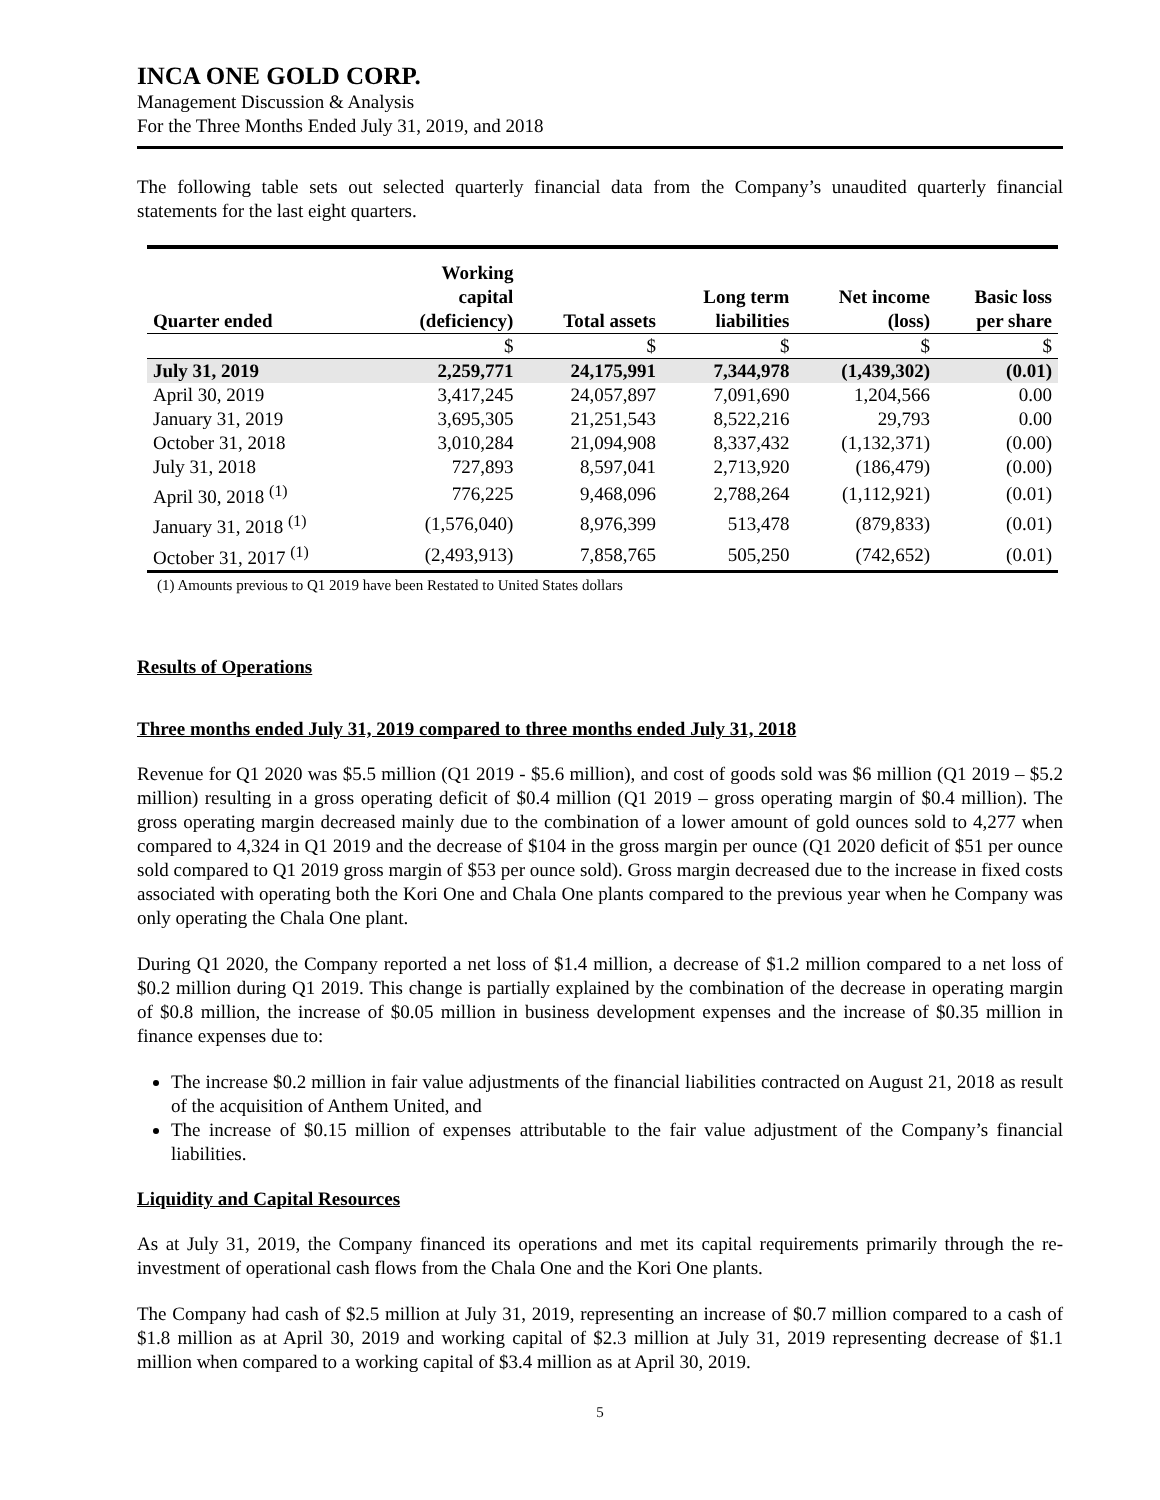INCA ONE GOLD CORP.
Management Discussion & Analysis
For the Three Months Ended July 31, 2019, and 2018
The following table sets out selected quarterly financial data from the Company’s unaudited quarterly financial statements for the last eight quarters.
| Quarter ended | Working capital (deficiency) | Total assets | Long term liabilities | Net income (loss) | Basic loss per share |
| --- | --- | --- | --- | --- | --- |
| | $ | $ | $ | $ | $ |
| July 31, 2019 | 2,259,771 | 24,175,991 | 7,344,978 | (1,439,302) | (0.01) |
| April 30, 2019 | 3,417,245 | 24,057,897 | 7,091,690 | 1,204,566 | 0.00 |
| January 31, 2019 | 3,695,305 | 21,251,543 | 8,522,216 | 29,793 | 0.00 |
| October 31, 2018 | 3,010,284 | 21,094,908 | 8,337,432 | (1,132,371) | (0.00) |
| July 31, 2018 | 727,893 | 8,597,041 | 2,713,920 | (186,479) | (0.00) |
| April 30, 2018 <sup>(1)</sup> | 776,225 | 9,468,096 | 2,788,264 | (1,112,921) | (0.01) |
| January 31, 2018 <sup>(1)</sup> | (1,576,040) | 8,976,399 | 513,478 | (879,833) | (0.01) |
| October 31, 2017 <sup>(1)</sup> | (2,493,913) | 7,858,765 | 505,250 | (742,652) | (0.01) |
(1) Amounts previous to Q1 2019 have been Restated to United States dollars
Results of Operations
Three months ended July 31, 2019 compared to three months ended July 31, 2018
Revenue for Q1 2020 was $5.5 million (Q1 2019 - $5.6 million), and cost of goods sold was $6 million (Q1 2019 – $5.2 million) resulting in a gross operating deficit of $0.4 million (Q1 2019 – gross operating margin of $0.4 million). The gross operating margin decreased mainly due to the combination of a lower amount of gold ounces sold to 4,277 when compared to 4,324 in Q1 2019 and the decrease of $104 in the gross margin per ounce (Q1 2020 deficit of $51 per ounce sold compared to Q1 2019 gross margin of $53 per ounce sold). Gross margin decreased due to the increase in fixed costs associated with operating both the Kori One and Chala One plants compared to the previous year when he Company was only operating the Chala One plant.
During Q1 2020, the Company reported a net loss of $1.4 million, a decrease of $1.2 million compared to a net loss of $0.2 million during Q1 2019. This change is partially explained by the combination of the decrease in operating margin of $0.8 million, the increase of $0.05 million in business development expenses and the increase of $0.35 million in finance expenses due to:
The increase $0.2 million in fair value adjustments of the financial liabilities contracted on August 21, 2018 as result of the acquisition of Anthem United, and
The increase of $0.15 million of expenses attributable to the fair value adjustment of the Company’s financial liabilities.
Liquidity and Capital Resources
As at July 31, 2019, the Company financed its operations and met its capital requirements primarily through the re-investment of operational cash flows from the Chala One and the Kori One plants.
The Company had cash of $2.5 million at July 31, 2019, representing an increase of $0.7 million compared to a cash of $1.8 million as at April 30, 2019 and working capital of $2.3 million at July 31, 2019 representing decrease of $1.1 million when compared to a working capital of $3.4 million as at April 30, 2019.
5